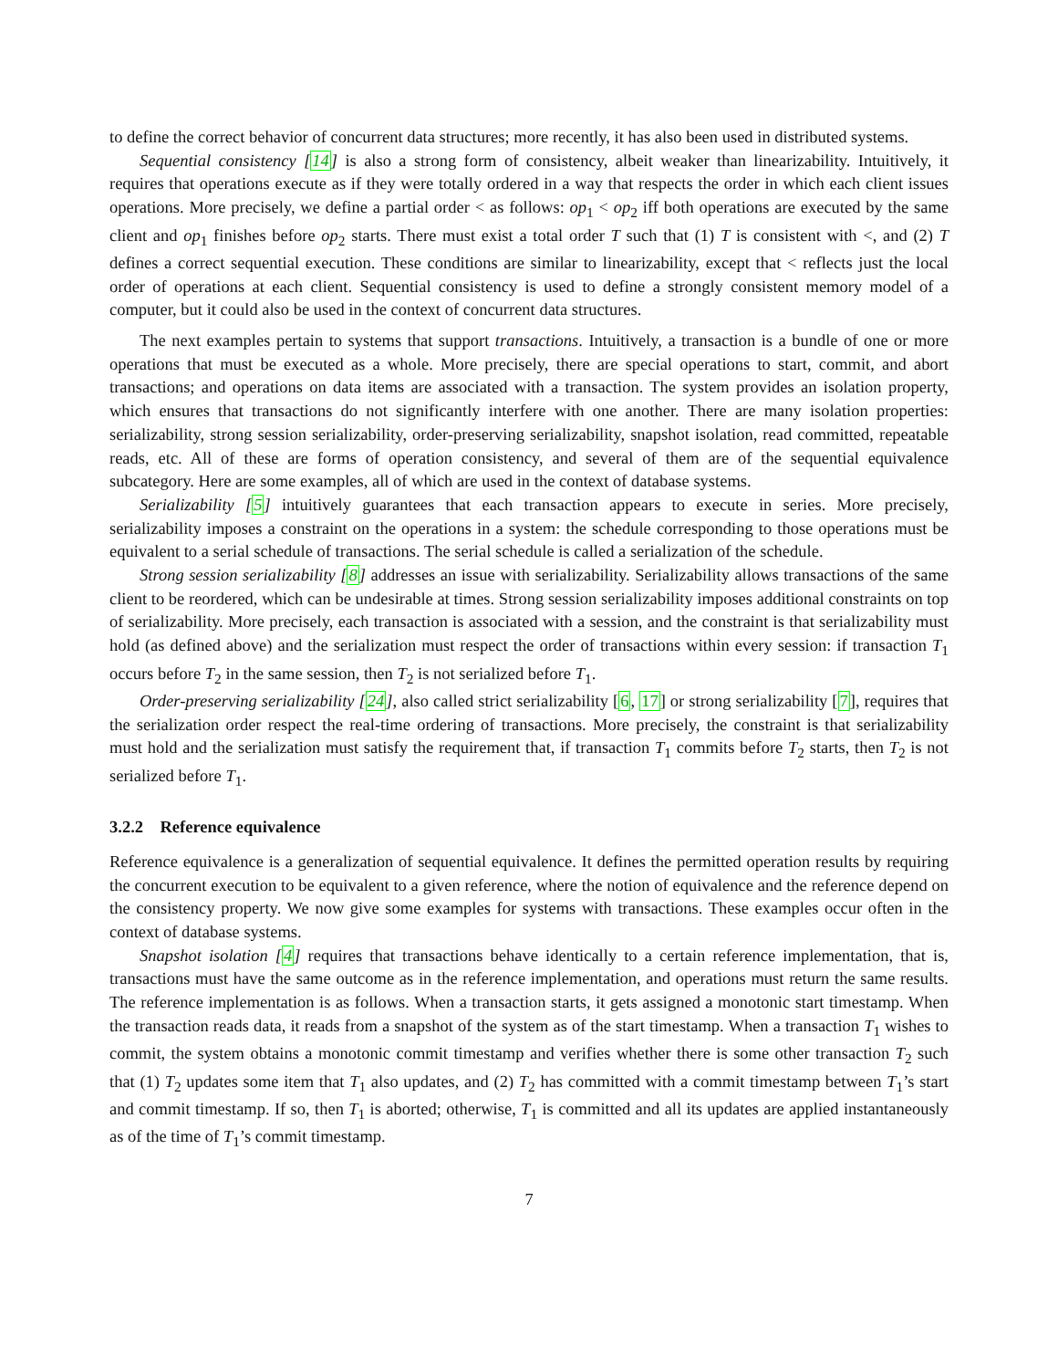to define the correct behavior of concurrent data structures; more recently, it has also been used in distributed systems.
Sequential consistency [14] is also a strong form of consistency, albeit weaker than linearizability. Intuitively, it requires that operations execute as if they were totally ordered in a way that respects the order in which each client issues operations. More precisely, we define a partial order < as follows: op<sub>1</sub> < op<sub>2</sub> iff both operations are executed by the same client and op<sub>1</sub> finishes before op<sub>2</sub> starts. There must exist a total order T such that (1) T is consistent with <, and (2) T defines a correct sequential execution. These conditions are similar to linearizability, except that < reflects just the local order of operations at each client. Sequential consistency is used to define a strongly consistent memory model of a computer, but it could also be used in the context of concurrent data structures.
The next examples pertain to systems that support transactions. Intuitively, a transaction is a bundle of one or more operations that must be executed as a whole. More precisely, there are special operations to start, commit, and abort transactions; and operations on data items are associated with a transaction. The system provides an isolation property, which ensures that transactions do not significantly interfere with one another. There are many isolation properties: serializability, strong session serializability, order-preserving serializability, snapshot isolation, read committed, repeatable reads, etc. All of these are forms of operation consistency, and several of them are of the sequential equivalence subcategory. Here are some examples, all of which are used in the context of database systems.
Serializability [5] intuitively guarantees that each transaction appears to execute in series. More precisely, serializability imposes a constraint on the operations in a system: the schedule corresponding to those operations must be equivalent to a serial schedule of transactions. The serial schedule is called a serialization of the schedule.
Strong session serializability [8] addresses an issue with serializability. Serializability allows transactions of the same client to be reordered, which can be undesirable at times. Strong session serializability imposes additional constraints on top of serializability. More precisely, each transaction is associated with a session, and the constraint is that serializability must hold (as defined above) and the serialization must respect the order of transactions within every session: if transaction T<sub>1</sub> occurs before T<sub>2</sub> in the same session, then T<sub>2</sub> is not serialized before T<sub>1</sub>.
Order-preserving serializability [24], also called strict serializability [6, 17] or strong serializability [7], requires that the serialization order respect the real-time ordering of transactions. More precisely, the constraint is that serializability must hold and the serialization must satisfy the requirement that, if transaction T<sub>1</sub> commits before T<sub>2</sub> starts, then T<sub>2</sub> is not serialized before T<sub>1</sub>.
3.2.2 Reference equivalence
Reference equivalence is a generalization of sequential equivalence. It defines the permitted operation results by requiring the concurrent execution to be equivalent to a given reference, where the notion of equivalence and the reference depend on the consistency property. We now give some examples for systems with transactions. These examples occur often in the context of database systems.
Snapshot isolation [4] requires that transactions behave identically to a certain reference implementation, that is, transactions must have the same outcome as in the reference implementation, and operations must return the same results. The reference implementation is as follows. When a transaction starts, it gets assigned a monotonic start timestamp. When the transaction reads data, it reads from a snapshot of the system as of the start timestamp. When a transaction T<sub>1</sub> wishes to commit, the system obtains a monotonic commit timestamp and verifies whether there is some other transaction T<sub>2</sub> such that (1) T<sub>2</sub> updates some item that T<sub>1</sub> also updates, and (2) T<sub>2</sub> has committed with a commit timestamp between T<sub>1</sub>’s start and commit timestamp. If so, then T<sub>1</sub> is aborted; otherwise, T<sub>1</sub> is committed and all its updates are applied instantaneously as of the time of T<sub>1</sub>’s commit timestamp.
7